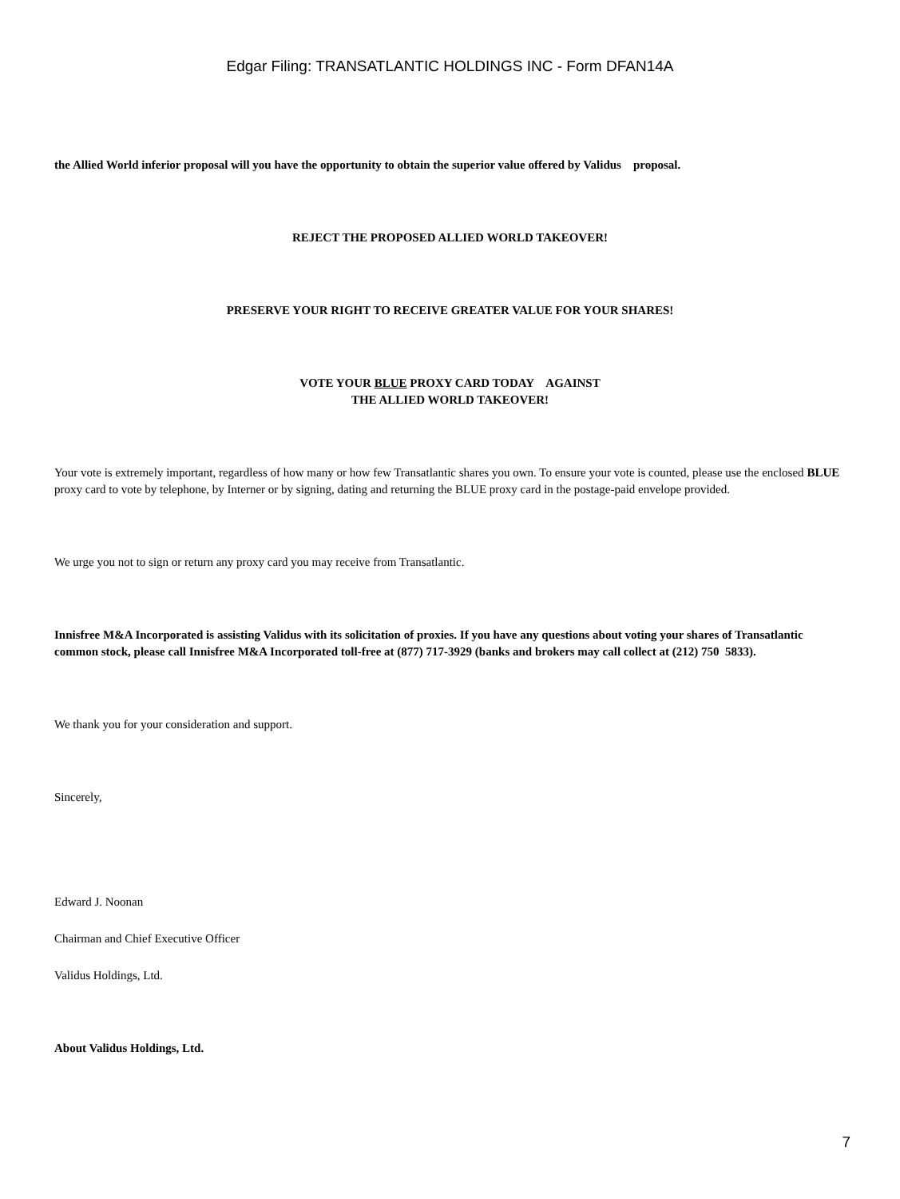Edgar Filing: TRANSATLANTIC HOLDINGS INC - Form DFAN14A
the Allied World inferior proposal will you have the opportunity to obtain the superior value offered by Validus proposal.
REJECT THE PROPOSED ALLIED WORLD TAKEOVER!
PRESERVE YOUR RIGHT TO RECEIVE GREATER VALUE FOR YOUR SHARES!
VOTE YOUR BLUE PROXY CARD TODAY AGAINST
THE ALLIED WORLD TAKEOVER!
Your vote is extremely important, regardless of how many or how few Transatlantic shares you own. To ensure your vote is counted, please use the enclosed BLUE proxy card to vote by telephone, by Interner or by signing, dating and returning the BLUE proxy card in the postage-paid envelope provided.
We urge you not to sign or return any proxy card you may receive from Transatlantic.
Innisfree M&A Incorporated is assisting Validus with its solicitation of proxies. If you have any questions about voting your shares of Transatlantic common stock, please call Innisfree M&A Incorporated toll-free at (877) 717-3929 (banks and brokers may call collect at (212) 750 5833).
We thank you for your consideration and support.
Sincerely,
Edward J. Noonan
Chairman and Chief Executive Officer
Validus Holdings, Ltd.
About Validus Holdings, Ltd.
7